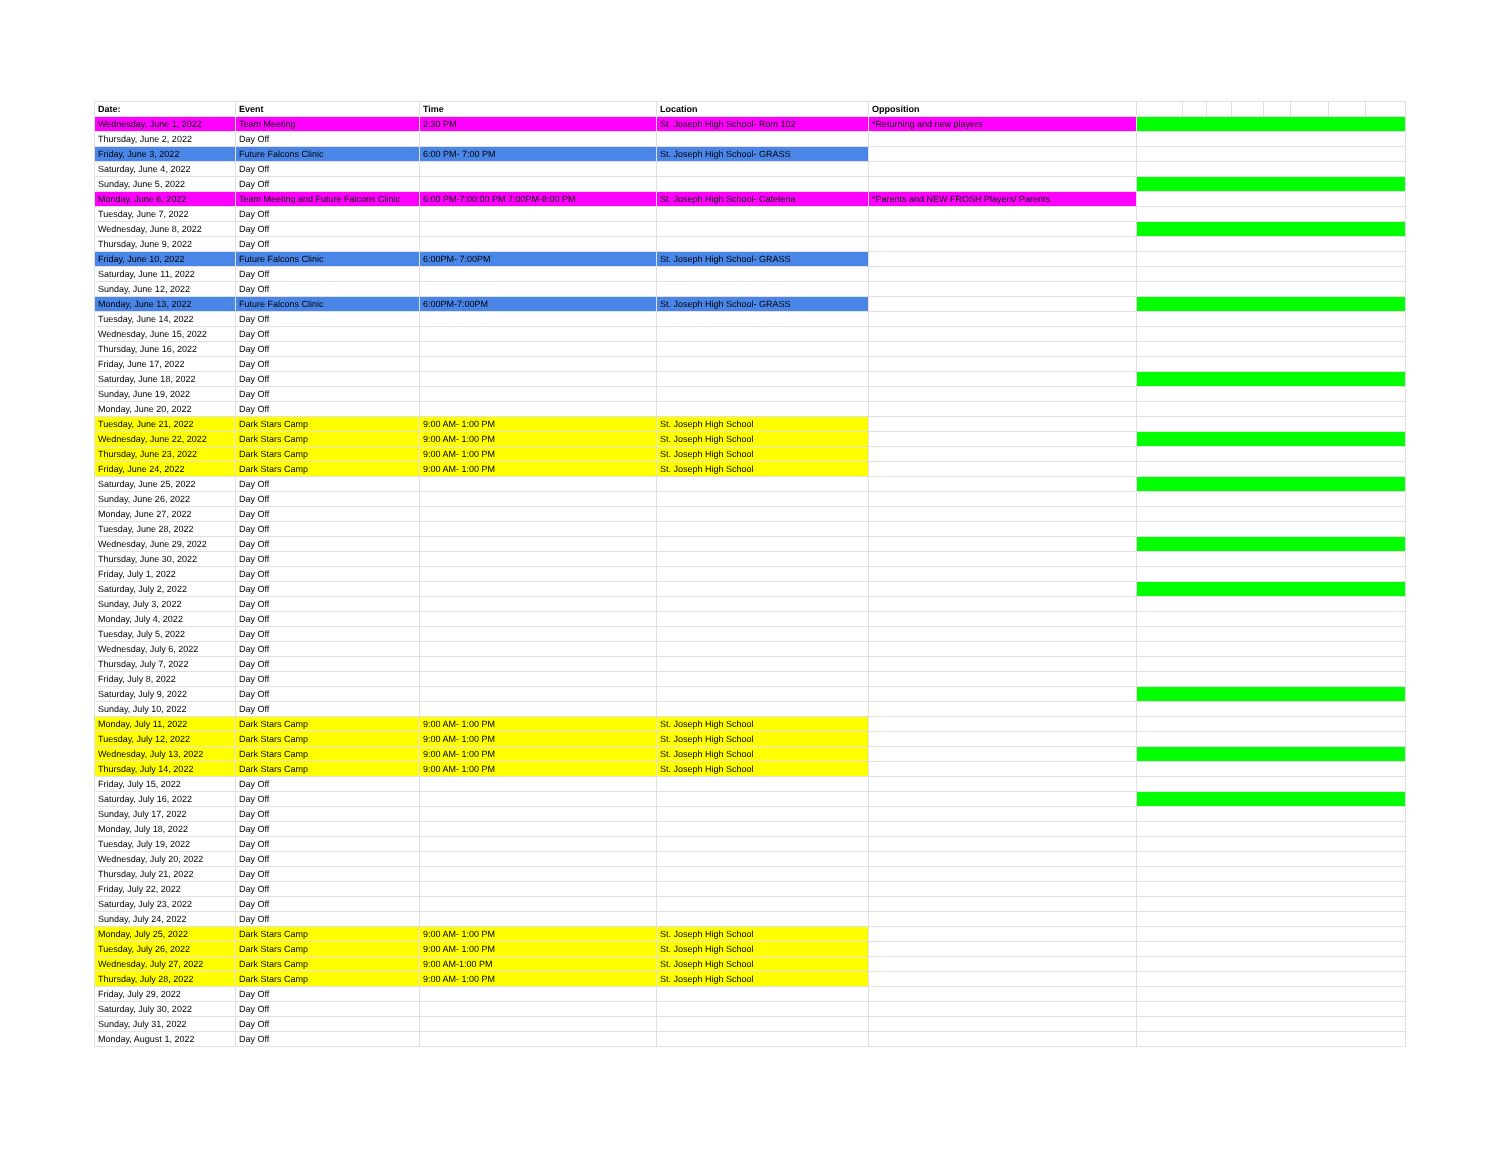| Date: | Event | Time | Location | Opposition | | | | | | | | |
| Wednesday, June 1, 2022 | Team Meeting | 2:30 PM | St. Joseph High School- Rom 102 | *Returning and new players | | | | | | | | |
| Thursday, June 2, 2022 | Day Off | | | | | | | | | | | |
| Friday, June 3, 2022 | Future Falcons Clinic | 6:00 PM- 7:00 PM | St. Joseph High School- GRASS | | | | | | | | | |
| Saturday, June 4, 2022 | Day Off | | | | | | | | | | | |
| Sunday, June 5, 2022 | Day Off | | | | | | | | | | | |
| Monday, June 6, 2022 | Team Meeting and Future Falcons Clinic | 6:00 PM-7:00:00 PM 7:00PM-8:00 PM | St. Joseph High School- Cafeteria | *Parents and NEW FROSH Players/ Parents | | | | | | | | |
| Tuesday, June 7, 2022 | Day Off | | | | | | | | | | | |
| Wednesday, June 8, 2022 | Day Off | | | | | | | | | | | |
| Thursday, June 9, 2022 | Day Off | | | | | | | | | | | |
| Friday, June 10, 2022 | Future Falcons Clinic | 6:00PM- 7:00PM | St. Joseph High School- GRASS | | | | | | | | | |
| Saturday, June 11, 2022 | Day Off | | | | | | | | | | | |
| Sunday, June 12, 2022 | Day Off | | | | | | | | | | | |
| Monday, June 13, 2022 | Future Falcons Clinic | 6:00PM-7:00PM | St. Joseph High School- GRASS | | | | | | | | | |
| Tuesday, June 14, 2022 | Day Off | | | | | | | | | | | |
| Wednesday, June 15, 2022 | Day Off | | | | | | | | | | | |
| Thursday, June 16, 2022 | Day Off | | | | | | | | | | | |
| Friday, June 17, 2022 | Day Off | | | | | | | | | | | |
| Saturday, June 18, 2022 | Day Off | | | | | | | | | | | |
| Sunday, June 19, 2022 | Day Off | | | | | | | | | | | |
| Monday, June 20, 2022 | Day Off | | | | | | | | | | | |
| Tuesday, June 21, 2022 | Dark Stars Camp | 9:00 AM- 1:00 PM | St. Joseph High School | | | | | | | | | |
| Wednesday, June 22, 2022 | Dark Stars Camp | 9:00 AM- 1:00 PM | St. Joseph High School | | | | | | | | | |
| Thursday, June 23, 2022 | Dark Stars Camp | 9:00 AM- 1:00 PM | St. Joseph High School | | | | | | | | | |
| Friday, June 24, 2022 | Dark Stars Camp | 9:00 AM- 1:00 PM | St. Joseph High School | | | | | | | | | |
| Saturday, June 25, 2022 | Day Off | | | | | | | | | | | |
| Sunday, June 26, 2022 | Day Off | | | | | | | | | | | |
| Monday, June 27, 2022 | Day Off | | | | | | | | | | | |
| Tuesday, June 28, 2022 | Day Off | | | | | | | | | | | |
| Wednesday, June 29, 2022 | Day Off | | | | | | | | | | | |
| Thursday, June 30, 2022 | Day Off | | | | | | | | | | | |
| Friday, July 1, 2022 | Day Off | | | | | | | | | | | |
| Saturday, July 2, 2022 | Day Off | | | | | | | | | | | |
| Sunday, July 3, 2022 | Day Off | | | | | | | | | | | |
| Monday, July 4, 2022 | Day Off | | | | | | | | | | | |
| Tuesday, July 5, 2022 | Day Off | | | | | | | | | | | |
| Wednesday, July 6, 2022 | Day Off | | | | | | | | | | | |
| Thursday, July 7, 2022 | Day Off | | | | | | | | | | | |
| Friday, July 8, 2022 | Day Off | | | | | | | | | | | |
| Saturday, July 9, 2022 | Day Off | | | | | | | | | | | |
| Sunday, July 10, 2022 | Day Off | | | | | | | | | | | |
| Monday, July 11, 2022 | Dark Stars Camp | 9:00 AM- 1:00 PM | St. Joseph High School | | | | | | | | | |
| Tuesday, July 12, 2022 | Dark Stars Camp | 9:00 AM- 1:00 PM | St. Joseph High School | | | | | | | | | |
| Wednesday, July 13, 2022 | Dark Stars Camp | 9:00 AM- 1:00 PM | St. Joseph High School | | | | | | | | | |
| Thursday, July 14, 2022 | Dark Stars Camp | 9:00 AM- 1:00 PM | St. Joseph High School | | | | | | | | | |
| Friday, July 15, 2022 | Day Off | | | | | | | | | | | |
| Saturday, July 16, 2022 | Day Off | | | | | | | | | | | |
| Sunday, July 17, 2022 | Day Off | | | | | | | | | | | |
| Monday, July 18, 2022 | Day Off | | | | | | | | | | | |
| Tuesday, July 19, 2022 | Day Off | | | | | | | | | | | |
| Wednesday, July 20, 2022 | Day Off | | | | | | | | | | | |
| Thursday, July 21, 2022 | Day Off | | | | | | | | | | | |
| Friday, July 22, 2022 | Day Off | | | | | | | | | | | |
| Saturday, July 23, 2022 | Day Off | | | | | | | | | | | |
| Sunday, July 24, 2022 | Day Off | | | | | | | | | | | |
| Monday, July 25, 2022 | Dark Stars Camp | 9:00 AM- 1:00 PM | St. Joseph High School | | | | | | | | | |
| Tuesday, July 26, 2022 | Dark Stars Camp | 9:00 AM- 1:00 PM | St. Joseph High School | | | | | | | | | |
| Wednesday, July 27, 2022 | Dark Stars Camp | 9:00 AM-1:00 PM | St. Joseph High School | | | | | | | | | |
| Thursday, July 28, 2022 | Dark Stars Camp | 9:00 AM- 1:00 PM | St. Joseph High School | | | | | | | | | |
| Friday, July 29, 2022 | Day Off | | | | | | | | | | | |
| Saturday, July 30, 2022 | Day Off | | | | | | | | | | | |
| Sunday, July 31, 2022 | Day Off | | | | | | | | | | | |
| Monday, August 1, 2022 | Day Off | | | | | | | | | | | |